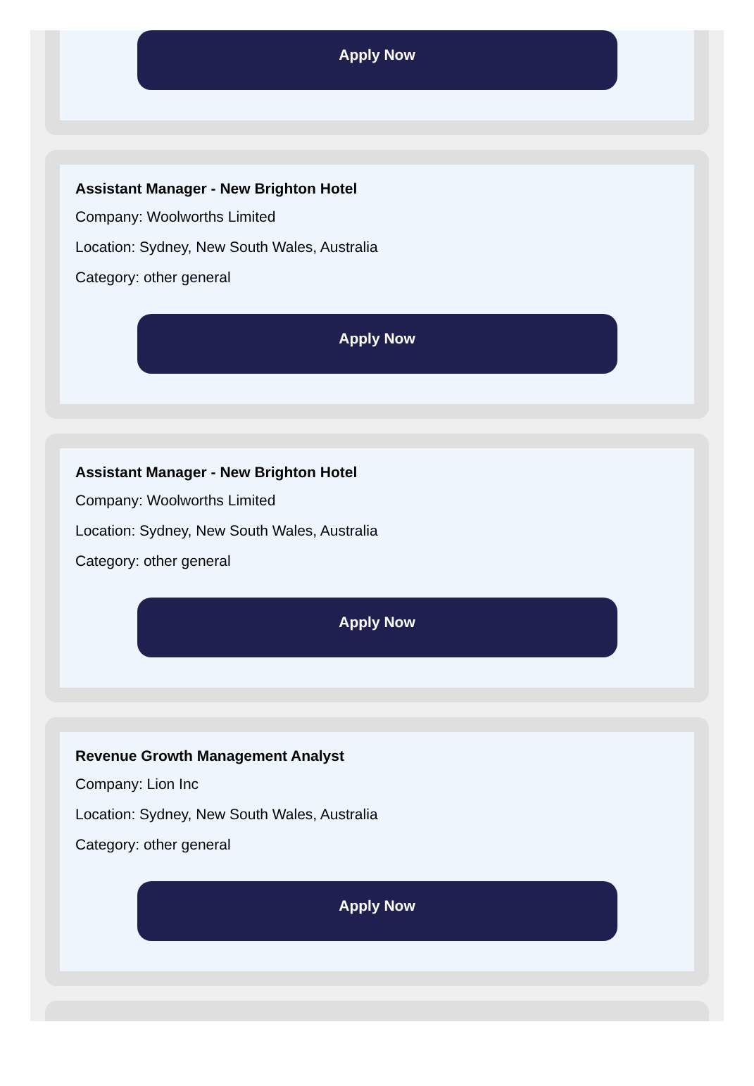Apply Now
Assistant Manager - New Brighton Hotel
Company: Woolworths Limited
Location: Sydney, New South Wales, Australia
Category: other general
Apply Now
Assistant Manager - New Brighton Hotel
Company: Woolworths Limited
Location: Sydney, New South Wales, Australia
Category: other general
Apply Now
Revenue Growth Management Analyst
Company: Lion Inc
Location: Sydney, New South Wales, Australia
Category: other general
Apply Now